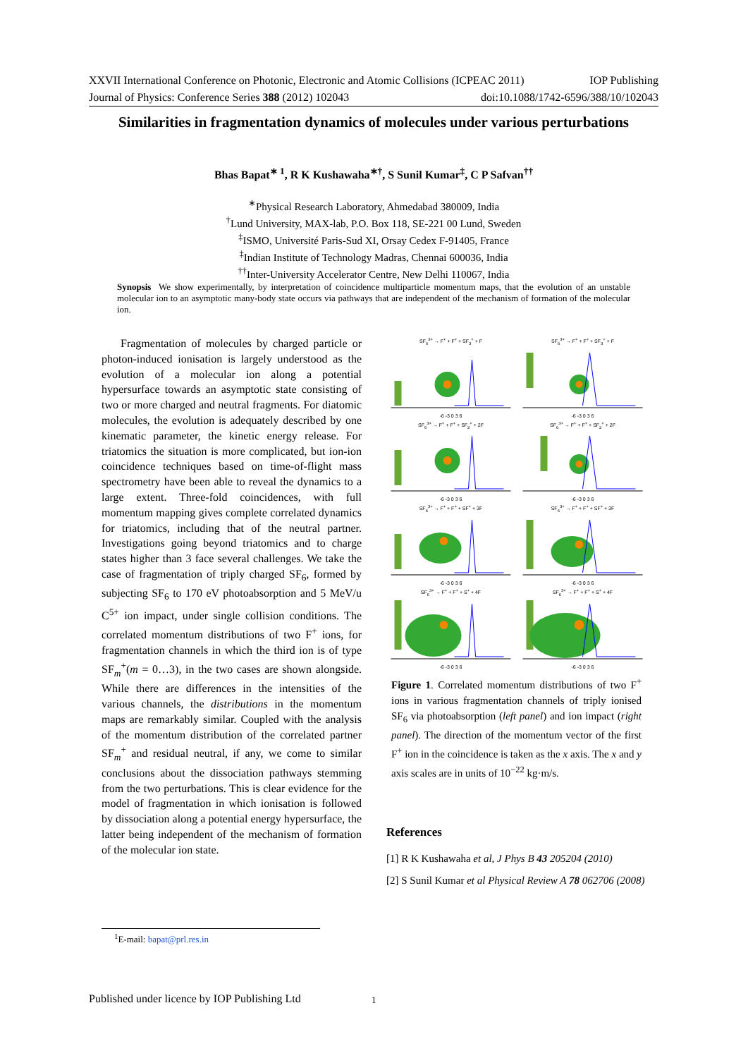XXVII International Conference on Photonic, Electronic and Atomic Collisions (ICPEAC 2011) IOP Publishing
Journal of Physics: Conference Series 388 (2012) 102043 doi:10.1088/1742-6596/388/10/102043
Similarities in fragmentation dynamics of molecules under various perturbations
Bhas Bapat<sup>∗ 1</sup>, R K Kushawaha<sup>∗†</sup>, S Sunil Kumar<sup>‡</sup>, C P Safvan<sup>††</sup>
<sup>∗</sup>Physical Research Laboratory, Ahmedabad 380009, India
<sup>†</sup> Lund University, MAX-lab, P.O. Box 118, SE-221 00 Lund, Sweden
<sup>‡</sup> ISMO, Université Paris-Sud XI, Orsay Cedex F-91405, France
<sup>‡</sup> Indian Institute of Technology Madras, Chennai 600036, India
<sup>††</sup> Inter-University Accelerator Centre, New Delhi 110067, India
Synopsis We show experimentally, by interpretation of coincidence multiparticle momentum maps, that the evolution of an unstable molecular ion to an asymptotic many-body state occurs via pathways that are independent of the mechanism of formation of the molecular ion.
Fragmentation of molecules by charged particle or photon-induced ionisation is largely understood as the evolution of a molecular ion along a potential hypersurface towards an asymptotic state consisting of two or more charged and neutral fragments. For diatomic molecules, the evolution is adequately described by one kinematic parameter, the kinetic energy release. For triatomics the situation is more complicated, but ion-ion coincidence techniques based on time-of-flight mass spectrometry have been able to reveal the dynamics to a large extent. Three-fold coincidences, with full momentum mapping gives complete correlated dynamics for triatomics, including that of the neutral partner. Investigations going beyond triatomics and to charge states higher than 3 face several challenges. We take the case of fragmentation of triply charged SF<sub>6</sub>, formed by subjecting SF<sub>6</sub> to 170 eV photoabsorption and 5 MeV/u C<sup>5+</sup> ion impact, under single collision conditions. The correlated momentum distributions of two F<sup>+</sup> ions, for fragmentation channels in which the third ion is of type SF<sub>m</sub><sup>+</sup>(m = 0…3), in the two cases are shown alongside. While there are differences in the intensities of the various channels, the distributions in the momentum maps are remarkably similar. Coupled with the analysis of the momentum distribution of the correlated partner SF<sub>m</sub><sup>+</sup> and residual neutral, if any, we come to similar conclusions about the dissociation pathways stemming from the two perturbations. This is clear evidence for the model of fragmentation in which ionisation is followed by dissociation along a potential energy hypersurface, the latter being independent of the mechanism of formation of the molecular ion state.
SF<sub>6</sub><sup>3+</sup> → F<sup>+</sup> + F<sup>+</sup> + SF<sub>3</sub><sup>+</sup> + F-6 -3 0 3 6
SF<sub>6</sub><sup>3+</sup> → F<sup>+</sup> + F<sup>+</sup> + SF<sub>3</sub><sup>+</sup> + F-6 -3 0 3 6
SF<sub>6</sub><sup>3+</sup> → F<sup>+</sup> + F<sup>+</sup> + SF<sub>2</sub><sup>+</sup> + 2F-6 -3 0 3 6
SF<sub>6</sub><sup>3+</sup> → F<sup>+</sup> + F<sup>+</sup> + SF<sub>2</sub><sup>+</sup> + 2F-6 -3 0 3 6
SF<sub>6</sub><sup>3+</sup> → F<sup>+</sup> + F<sup>+</sup> + SF<sup>+</sup> + 3F-6 -3 0 3 6
SF<sub>6</sub><sup>3+</sup> → F<sup>+</sup> + F<sup>+</sup> + SF<sup>+</sup> + 3F-6 -3 0 3 6
SF<sub>6</sub><sup>3+</sup> → F<sup>+</sup> + F<sup>+</sup> + S<sup>+</sup> + 4F-6 -3 0 3 6
SF<sub>6</sub><sup>3+</sup> → F<sup>+</sup> + F<sup>+</sup> + S<sup>+</sup> + 4F-6 -3 0 3 6
Figure 1. Correlated momentum distributions of two F<sup>+</sup> ions in various fragmentation channels of triply ionised SF<sub>6</sub> via photoabsorption (left panel) and ion impact (right panel). The direction of the momentum vector of the first F<sup>+</sup> ion in the coincidence is taken as the x axis. The x and y axis scales are in units of 10<sup>−22</sup> kg·m/s.
References
[1] R K Kushawaha et al, J Phys B 43 205204 (2010)
[2] S Sunil Kumar et al Physical Review A 78 062706 (2008)
<sup>1</sup> E-mail: bapat@prl.res.in
Published under licence by IOP Publishing Ltd
1